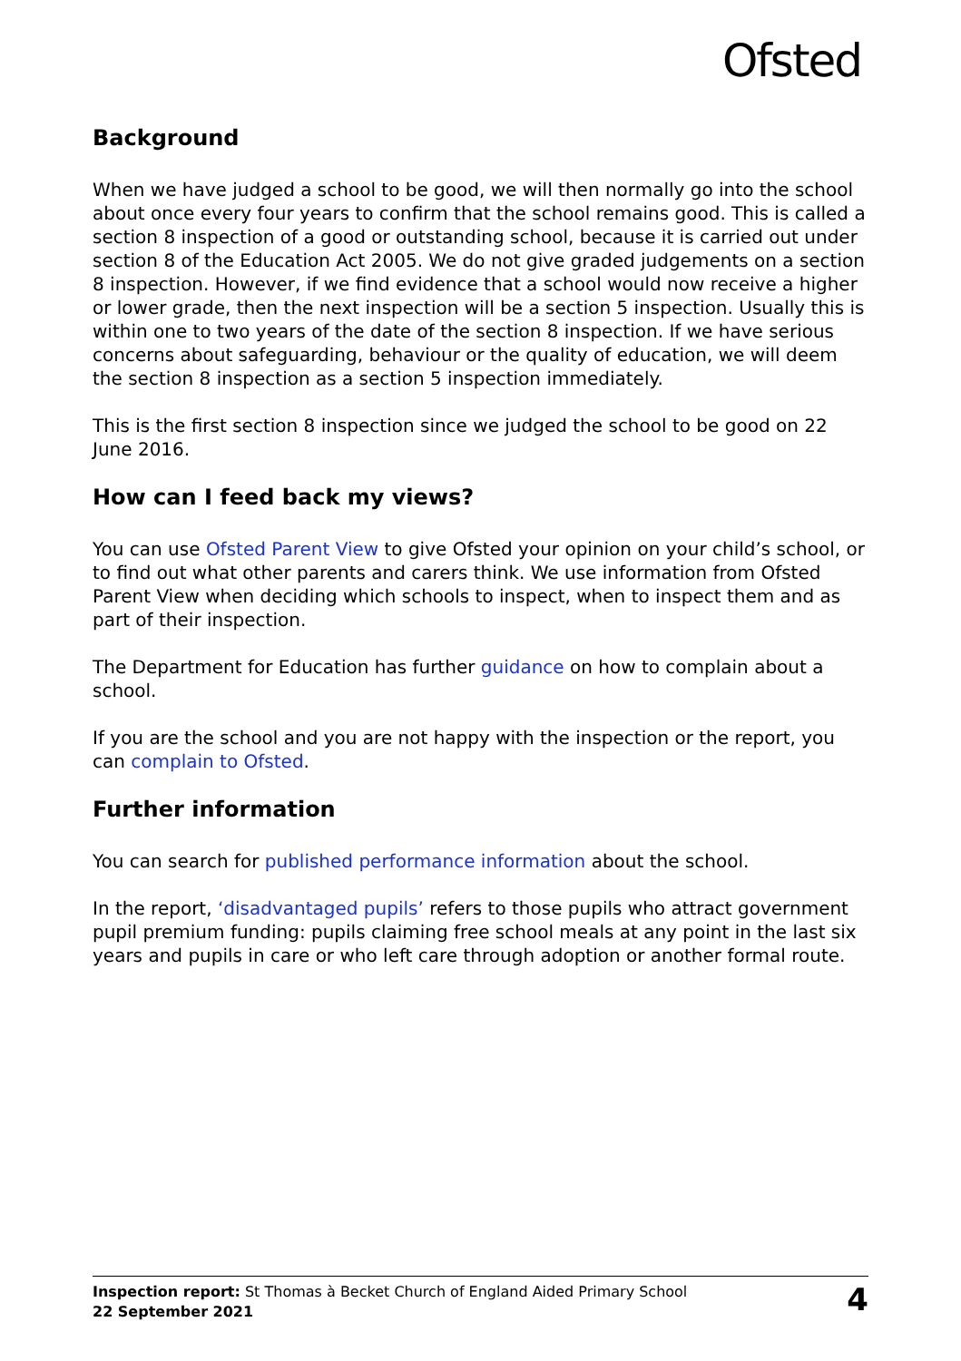Ofsted
Background
When we have judged a school to be good, we will then normally go into the school about once every four years to confirm that the school remains good. This is called a section 8 inspection of a good or outstanding school, because it is carried out under section 8 of the Education Act 2005. We do not give graded judgements on a section 8 inspection. However, if we find evidence that a school would now receive a higher or lower grade, then the next inspection will be a section 5 inspection. Usually this is within one to two years of the date of the section 8 inspection. If we have serious concerns about safeguarding, behaviour or the quality of education, we will deem the section 8 inspection as a section 5 inspection immediately.
This is the first section 8 inspection since we judged the school to be good on 22 June 2016.
How can I feed back my views?
You can use Ofsted Parent View to give Ofsted your opinion on your child’s school, or to find out what other parents and carers think. We use information from Ofsted Parent View when deciding which schools to inspect, when to inspect them and as part of their inspection.
The Department for Education has further guidance on how to complain about a school.
If you are the school and you are not happy with the inspection or the report, you can complain to Ofsted.
Further information
You can search for published performance information about the school.
In the report, ‘disadvantaged pupils’ refers to those pupils who attract government pupil premium funding: pupils claiming free school meals at any point in the last six years and pupils in care or who left care through adoption or another formal route.
Inspection report: St Thomas à Becket Church of England Aided Primary School
22 September 2021
4